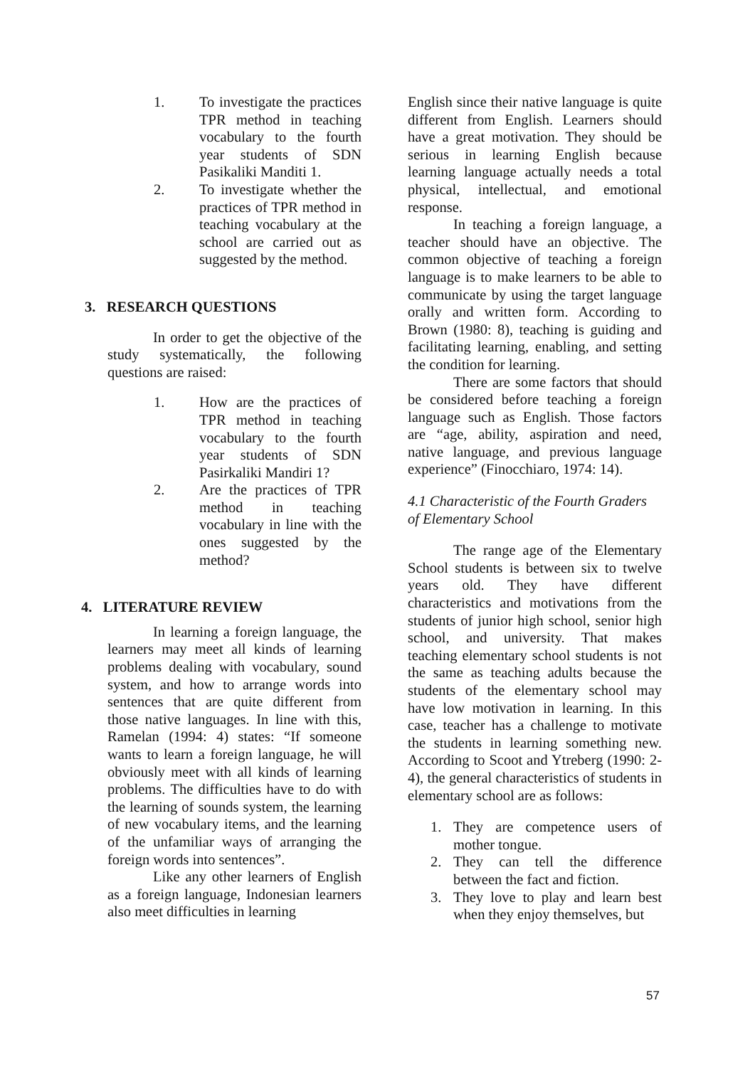1. To investigate the practices TPR method in teaching vocabulary to the fourth year students of SDN Pasikaliki Manditi 1.
2. To investigate whether the practices of TPR method in teaching vocabulary at the school are carried out as suggested by the method.
3. RESEARCH QUESTIONS
In order to get the objective of the study systematically, the following questions are raised:
1. How are the practices of TPR method in teaching vocabulary to the fourth year students of SDN Pasirkaliki Mandiri 1?
2. Are the practices of TPR method in teaching vocabulary in line with the ones suggested by the method?
4. LITERATURE REVIEW
In learning a foreign language, the learners may meet all kinds of learning problems dealing with vocabulary, sound system, and how to arrange words into sentences that are quite different from those native languages. In line with this, Ramelan (1994: 4) states: “If someone wants to learn a foreign language, he will obviously meet with all kinds of learning problems. The difficulties have to do with the learning of sounds system, the learning of new vocabulary items, and the learning of the unfamiliar ways of arranging the foreign words into sentences”.
Like any other learners of English as a foreign language, Indonesian learners also meet difficulties in learning
English since their native language is quite different from English. Learners should have a great motivation. They should be serious in learning English because learning language actually needs a total physical, intellectual, and emotional response.
In teaching a foreign language, a teacher should have an objective. The common objective of teaching a foreign language is to make learners to be able to communicate by using the target language orally and written form. According to Brown (1980: 8), teaching is guiding and facilitating learning, enabling, and setting the condition for learning.
There are some factors that should be considered before teaching a foreign language such as English. Those factors are “age, ability, aspiration and need, native language, and previous language experience” (Finocchiaro, 1974: 14).
4.1 Characteristic of the Fourth Graders of Elementary School
The range age of the Elementary School students is between six to twelve years old. They have different characteristics and motivations from the students of junior high school, senior high school, and university. That makes teaching elementary school students is not the same as teaching adults because the students of the elementary school may have low motivation in learning. In this case, teacher has a challenge to motivate the students in learning something new. According to Scoot and Ytreberg (1990: 2-4), the general characteristics of students in elementary school are as follows:
1. They are competence users of mother tongue.
2. They can tell the difference between the fact and fiction.
3. They love to play and learn best when they enjoy themselves, but
57